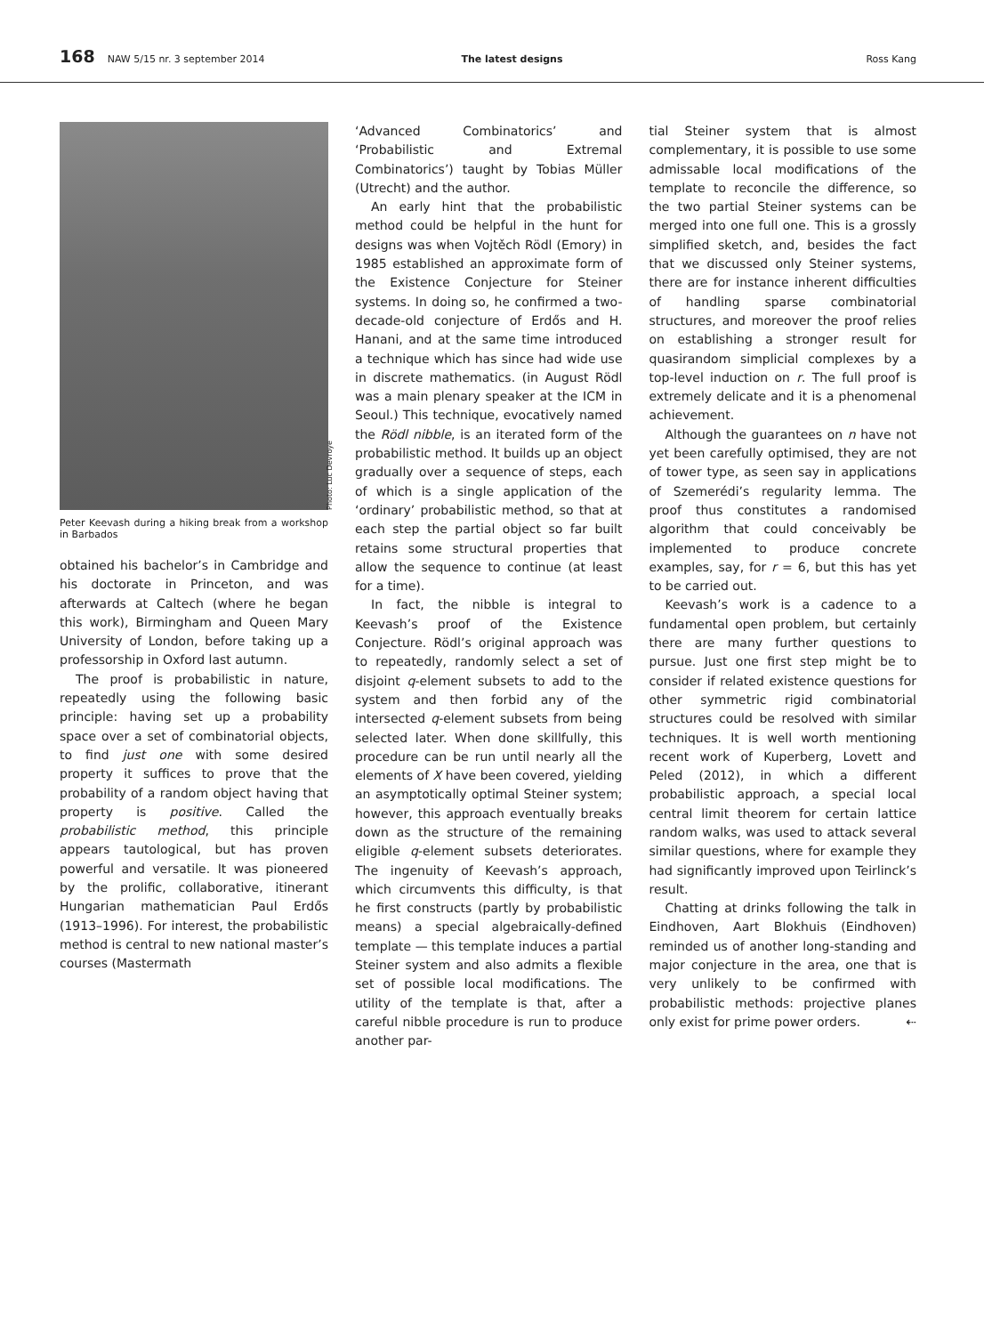168 NAW 5/15 nr. 3 september 2014 The latest designs Ross Kang
Photo: Luc Devroye
Peter Keevash during a hiking break from a workshop in Barbados
obtained his bachelor’s in Cambridge and his doctorate in Princeton, and was afterwards at Caltech (where he began this work), Birmingham and Queen Mary University of London, before taking up a professorship in Oxford last autumn.
The proof is probabilistic in nature, repeatedly using the following basic principle: having set up a probability space over a set of combinatorial objects, to find just one with some desired property it suffices to prove that the probability of a random object having that property is positive. Called the probabilistic method, this principle appears tautological, but has proven powerful and versatile. It was pioneered by the prolific, collaborative, itinerant Hungarian mathematician Paul Erdős (1913–1996). For interest, the probabilistic method is central to new national master’s courses (Mastermath
‘Advanced Combinatorics’ and ‘Probabilistic and Extremal Combinatorics’) taught by Tobias Müller (Utrecht) and the author.
An early hint that the probabilistic method could be helpful in the hunt for designs was when Vojtěch Rödl (Emory) in 1985 established an approximate form of the Existence Conjecture for Steiner systems. In doing so, he confirmed a two-decade-old conjecture of Erdős and H. Hanani, and at the same time introduced a technique which has since had wide use in discrete mathematics. (in August Rödl was a main plenary speaker at the ICM in Seoul.) This technique, evocatively named the Rödl nibble, is an iterated form of the probabilistic method. It builds up an object gradually over a sequence of steps, each of which is a single application of the ‘ordinary’ probabilistic method, so that at each step the partial object so far built retains some structural properties that allow the sequence to continue (at least for a time).
In fact, the nibble is integral to Keevash’s proof of the Existence Conjecture. Rödl’s original approach was to repeatedly, randomly select a set of disjoint q-element subsets to add to the system and then forbid any of the intersected q-element subsets from being selected later. When done skillfully, this procedure can be run until nearly all the elements of X have been covered, yielding an asymptotically optimal Steiner system; however, this approach eventually breaks down as the structure of the remaining eligible q-element subsets deteriorates. The ingenuity of Keevash’s approach, which circumvents this difficulty, is that he first constructs (partly by probabilistic means) a special algebraically-defined template — this template induces a partial Steiner system and also admits a flexible set of possible local modifications. The utility of the template is that, after a careful nibble procedure is run to produce another par-
tial Steiner system that is almost complementary, it is possible to use some admissable local modifications of the template to reconcile the difference, so the two partial Steiner systems can be merged into one full one. This is a grossly simplified sketch, and, besides the fact that we discussed only Steiner systems, there are for instance inherent difficulties of handling sparse combinatorial structures, and moreover the proof relies on establishing a stronger result for quasirandom simplicial complexes by a top-level induction on r. The full proof is extremely delicate and it is a phenomenal achievement.
Although the guarantees on n have not yet been carefully optimised, they are not of tower type, as seen say in applications of Szemerédi’s regularity lemma. The proof thus constitutes a randomised algorithm that could conceivably be implemented to produce concrete examples, say, for r = 6, but this has yet to be carried out.
Keevash’s work is a cadence to a fundamental open problem, but certainly there are many further questions to pursue. Just one first step might be to consider if related existence questions for other symmetric rigid combinatorial structures could be resolved with similar techniques. It is well worth mentioning recent work of Kuperberg, Lovett and Peled (2012), in which a different probabilistic approach, a special local central limit theorem for certain lattice random walks, was used to attack several similar questions, where for example they had significantly improved upon Teirlinck’s result.
Chatting at drinks following the talk in Eindhoven, Aart Blokhuis (Eindhoven) reminded us of another long-standing and major conjecture in the area, one that is very unlikely to be confirmed with probabilistic methods: projective planes only exist for prime power orders. ⇠